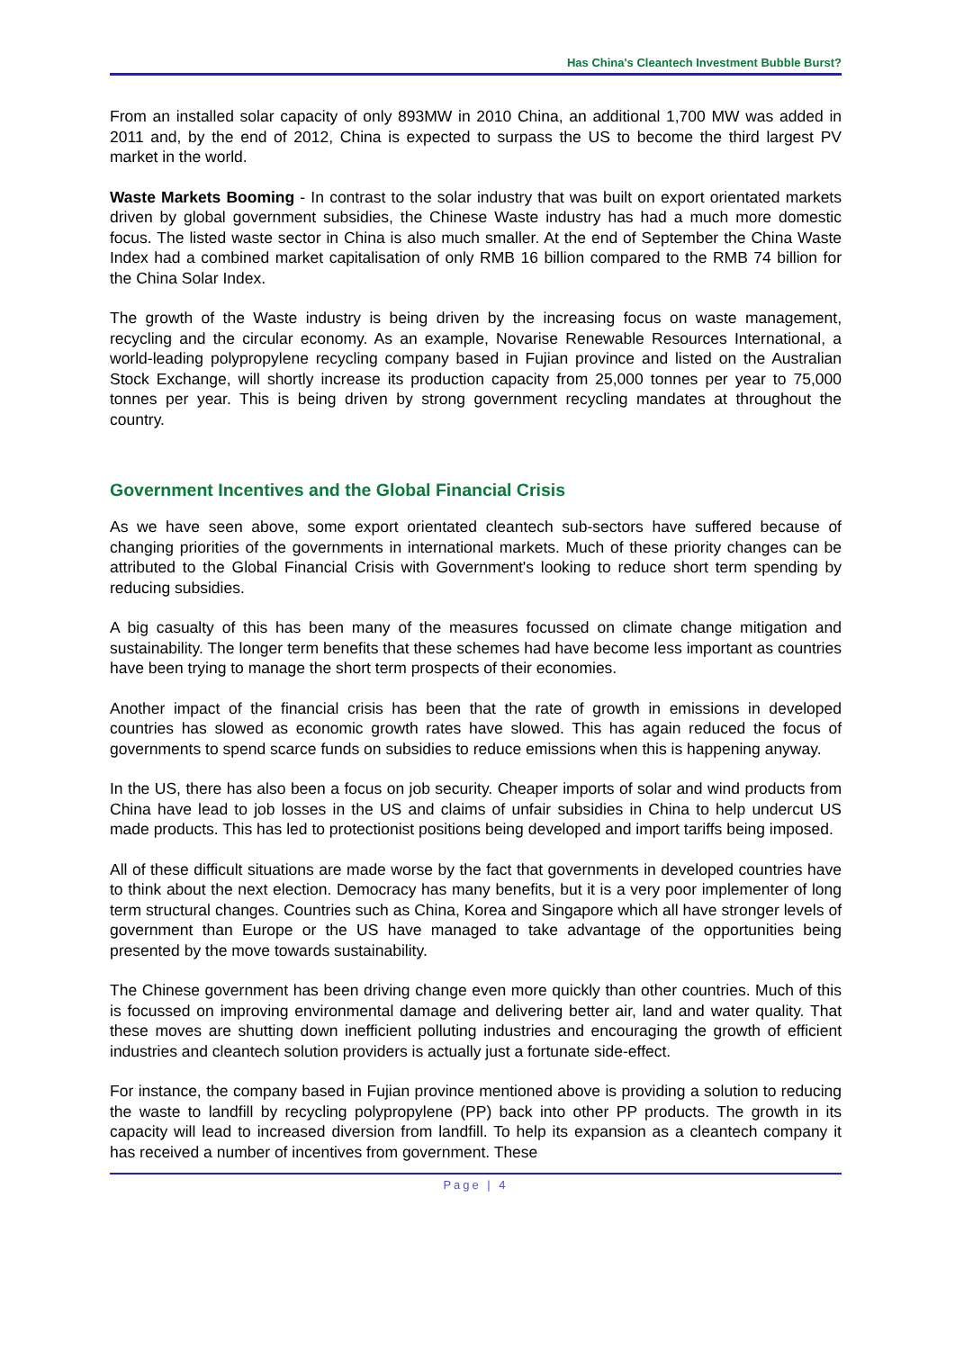Has China's Cleantech Investment Bubble Burst?
From an installed solar capacity of only 893MW in 2010 China, an additional 1,700 MW was added in 2011 and, by the end of 2012, China is expected to surpass the US to become the third largest PV market in the world.
Waste Markets Booming - In contrast to the solar industry that was built on export orientated markets driven by global government subsidies, the Chinese Waste industry has had a much more domestic focus. The listed waste sector in China is also much smaller. At the end of September the China Waste Index had a combined market capitalisation of only RMB 16 billion compared to the RMB 74 billion for the China Solar Index.
The growth of the Waste industry is being driven by the increasing focus on waste management, recycling and the circular economy. As an example, Novarise Renewable Resources International, a world-leading polypropylene recycling company based in Fujian province and listed on the Australian Stock Exchange, will shortly increase its production capacity from 25,000 tonnes per year to 75,000 tonnes per year. This is being driven by strong government recycling mandates at throughout the country.
Government Incentives and the Global Financial Crisis
As we have seen above, some export orientated cleantech sub-sectors have suffered because of changing priorities of the governments in international markets. Much of these priority changes can be attributed to the Global Financial Crisis with Government's looking to reduce short term spending by reducing subsidies.
A big casualty of this has been many of the measures focussed on climate change mitigation and sustainability. The longer term benefits that these schemes had have become less important as countries have been trying to manage the short term prospects of their economies.
Another impact of the financial crisis has been that the rate of growth in emissions in developed countries has slowed as economic growth rates have slowed. This has again reduced the focus of governments to spend scarce funds on subsidies to reduce emissions when this is happening anyway.
In the US, there has also been a focus on job security. Cheaper imports of solar and wind products from China have lead to job losses in the US and claims of unfair subsidies in China to help undercut US made products. This has led to protectionist positions being developed and import tariffs being imposed.
All of these difficult situations are made worse by the fact that governments in developed countries have to think about the next election. Democracy has many benefits, but it is a very poor implementer of long term structural changes. Countries such as China, Korea and Singapore which all have stronger levels of government than Europe or the US have managed to take advantage of the opportunities being presented by the move towards sustainability.
The Chinese government has been driving change even more quickly than other countries. Much of this is focussed on improving environmental damage and delivering better air, land and water quality. That these moves are shutting down inefficient polluting industries and encouraging the growth of efficient industries and cleantech solution providers is actually just a fortunate side-effect.
For instance, the company based in Fujian province mentioned above is providing a solution to reducing the waste to landfill by recycling polypropylene (PP) back into other PP products. The growth in its capacity will lead to increased diversion from landfill. To help its expansion as a cleantech company it has received a number of incentives from government. These
Page | 4